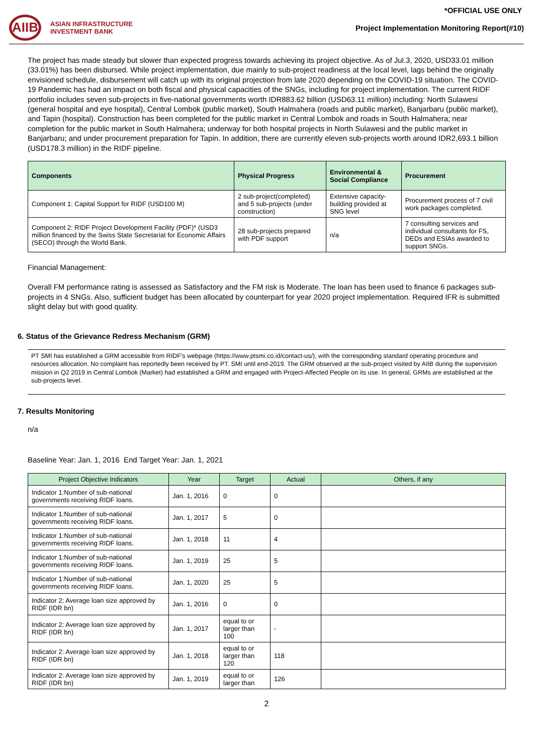*OFFICIAL USE ONLY
AIIB
ASIAN INFRASTRUCTURE
INVESTMENT BANK
Project Implementation Monitoring Report(#10)
The project has made steady but slower than expected progress towards achieving its project objective. As of Jul.3, 2020, USD33.01 million (33.01%) has been disbursed. While project implementation, due mainly to sub-project readiness at the local level, lags behind the originally envisioned schedule, disbursement will catch up with its original projection from late 2020 depending on the COVID-19 situation. The COVID-19 Pandemic has had an impact on both fiscal and physical capacities of the SNGs, including for project implementation. The current RIDF portfolio includes seven sub-projects in five-national governments worth IDR883.62 billion (USD63.11 million) including: North Sulawesi (general hospital and eye hospital), Central Lombok (public market), South Halmahera (roads and public market), Banjarbaru (public market), and Tapin (hospital). Construction has been completed for the public market in Central Lombok and roads in South Halmahera; near completion for the public market in South Halmahera; underway for both hospital projects in North Sulawesi and the public market in Banjarbaru; and under procurement preparation for Tapin. In addition, there are currently eleven sub-projects worth around IDR2,693.1 billion (USD178.3 million) in the RIDF pipeline.
| Components | Physical Progress | Environmental & Social Compliance | Procurement |
| --- | --- | --- | --- |
| Component 1: Capital Support for RIDF (USD100 M) | 2 sub-project(completed) and 5 sub-projects (under construction) | Extensive capacity-building provided at SNG level | Procurement process of 7 civil work packages completed. |
| Component 2: RIDF Project Development Facility (PDF)* (USD3 million financed by the Swiss State Secretariat for Economic Affairs (SECO) through the World Bank. | 28 sub-projects prepared with PDF support | n/a | 7 consulting services and individual consultants for FS, DEDs and ESIAs awarded to support SNGs. |
Financial Management:
Overall FM performance rating is assessed as Satisfactory and the FM risk is Moderate. The loan has been used to finance 6 packages sub-projects in 4 SNGs. Also, sufficient budget has been allocated by counterpart for year 2020 project implementation. Required IFR is submitted slight delay but with good quality.
6. Status of the Grievance Redress Mechanism (GRM)
PT SMI has established a GRM accessible from RIDF's webpage (https://www.ptsmi.co.id/contact-us/), with the corresponding standard operating procedure and resources allocation. No complaint has reportedly been received by PT. SMI until end-2019. The GRM observed at the sub-project visited by AIIB during the supervision mission in Q2 2019 in Central Lombok (Market) had established a GRM and engaged with Project-Affected People on its use. In general, GRMs are established at the sub-projects level.
7. Results Monitoring
n/a
Baseline Year: Jan. 1, 2016 End Target Year: Jan. 1, 2021
| Project Objective Indicators | Year | Target | Actual | Others, if any |
| --- | --- | --- | --- | --- |
| Indicator 1:Number of sub-national governments receiving RIDF loans. | Jan. 1, 2016 | 0 | 0 | |
| Indicator 1:Number of sub-national governments receiving RIDF loans. | Jan. 1, 2017 | 5 | 0 | |
| Indicator 1:Number of sub-national governments receiving RIDF loans. | Jan. 1, 2018 | 11 | 4 | |
| Indicator 1:Number of sub-national governments receiving RIDF loans. | Jan. 1, 2019 | 25 | 5 | |
| Indicator 1:Number of sub-national governments receiving RIDF loans. | Jan. 1, 2020 | 25 | 5 | |
| Indicator 2: Average loan size approved by RIDF (IDR bn) | Jan. 1, 2016 | 0 | 0 | |
| Indicator 2: Average loan size approved by RIDF (IDR bn) | Jan. 1, 2017 | equal to or larger than 100 | - | |
| Indicator 2: Average loan size approved by RIDF (IDR bn) | Jan. 1, 2018 | equal to or larger than 120 | 118 | |
| Indicator 2: Average loan size approved by RIDF (IDR bn) | Jan. 1, 2019 | equal to or larger than | 126 | |
2